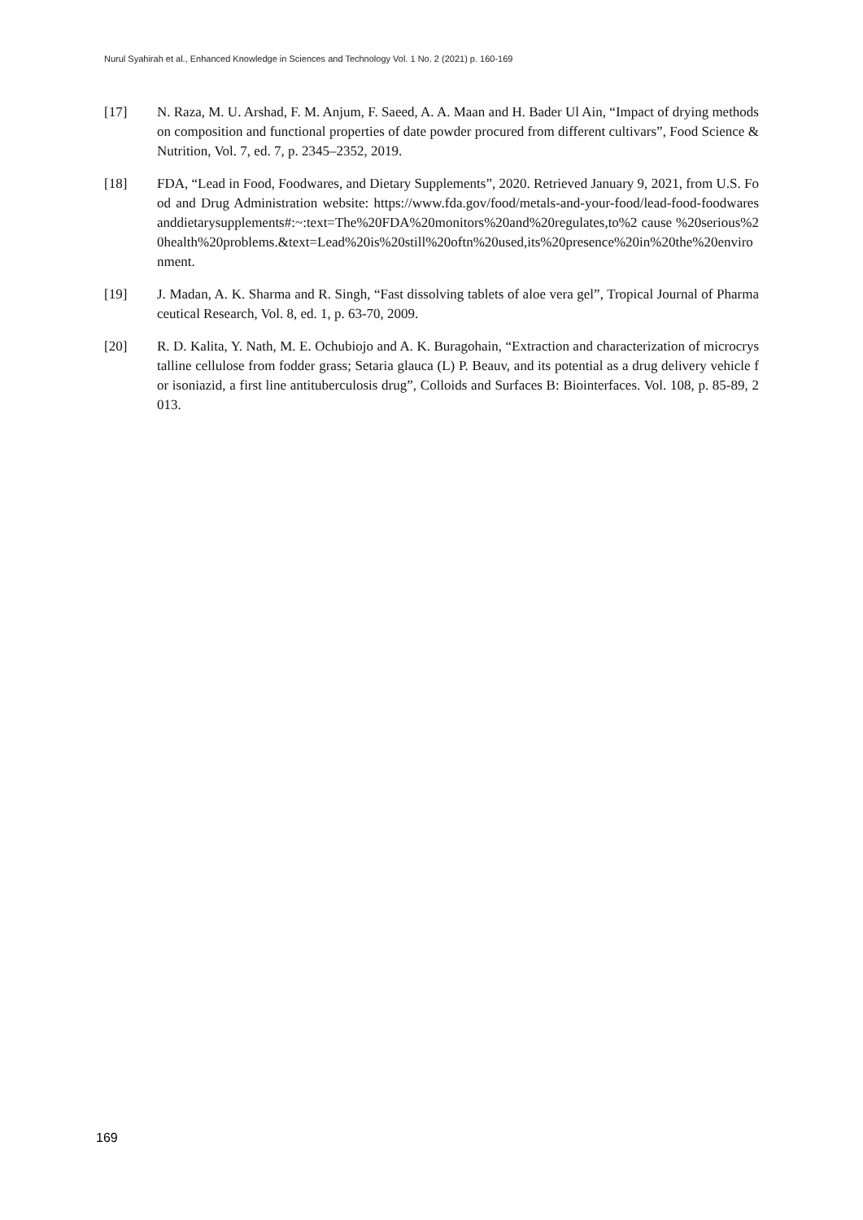Nurul Syahirah et al., Enhanced Knowledge in Sciences and Technology Vol. 1 No. 2 (2021) p. 160-169
[17] N. Raza, M. U. Arshad, F. M. Anjum, F. Saeed, A. A. Maan and H. Bader Ul Ain, “Impact of drying methods on composition and functional properties of date powder procured from different cultivars”, Food Science & Nutrition, Vol. 7, ed. 7, p. 2345–2352, 2019.
[18] FDA, “Lead in Food, Foodwares, and Dietary Supplements”, 2020. Retrieved January 9, 2021, from U.S. Food and Drug Administration website: https://www.fda.gov/food/metals-and-your-food/lead-food-foodwares anddietarysupplements#:~:text=The%20FDA%20monitors%20and%20regulates,to%2 cause %20serious%20health%20problems.&text=Lead%20is%20still%20oftn%20used,its%20presence%20in%20the%20environment.
[19] J. Madan, A. K. Sharma and R. Singh, “Fast dissolving tablets of aloe vera gel”, Tropical Journal of Pharmaceutical Research, Vol. 8, ed. 1, p. 63-70, 2009.
[20] R. D. Kalita, Y. Nath, M. E. Ochubiojo and A. K. Buragohain, “Extraction and characterization of microcrystalline cellulose from fodder grass; Setaria glauca (L) P. Beauv, and its potential as a drug delivery vehicle for isoniazid, a first line antituberculosis drug”, Colloids and Surfaces B: Biointerfaces. Vol. 108, p. 85-89, 2013.
169